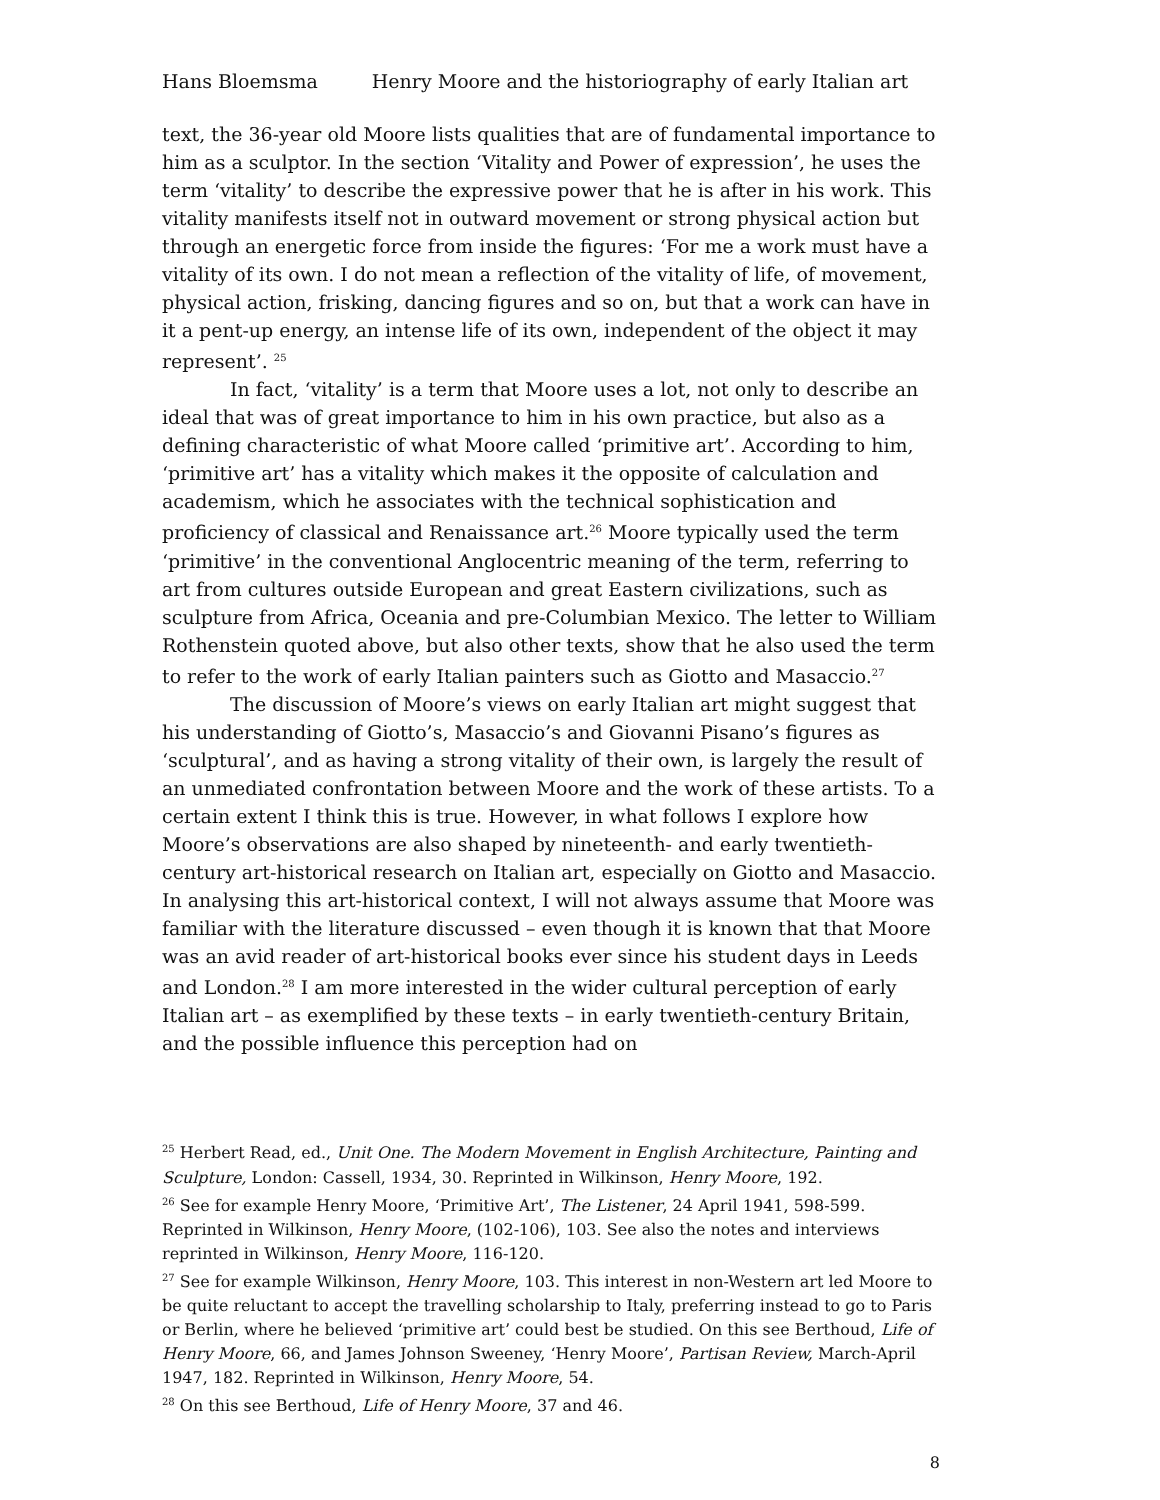Hans Bloemsma Henry Moore and the historiography of early Italian art
text, the 36-year old Moore lists qualities that are of fundamental importance to him as a sculptor. In the section ‘Vitality and Power of expression’, he uses the term ‘vitality’ to describe the expressive power that he is after in his work. This vitality manifests itself not in outward movement or strong physical action but through an energetic force from inside the figures: ‘For me a work must have a vitality of its own. I do not mean a reflection of the vitality of life, of movement, physical action, frisking, dancing figures and so on, but that a work can have in it a pent-up energy, an intense life of its own, independent of the object it may represent’. <sup>25</sup>
In fact, ‘vitality’ is a term that Moore uses a lot, not only to describe an ideal that was of great importance to him in his own practice, but also as a defining characteristic of what Moore called ‘primitive art’. According to him, ‘primitive art’ has a vitality which makes it the opposite of calculation and academism, which he associates with the technical sophistication and proficiency of classical and Renaissance art.<sup>26</sup> Moore typically used the term ‘primitive’ in the conventional Anglocentric meaning of the term, referring to art from cultures outside European and great Eastern civilizations, such as sculpture from Africa, Oceania and pre-Columbian Mexico. The letter to William Rothenstein quoted above, but also other texts, show that he also used the term to refer to the work of early Italian painters such as Giotto and Masaccio.<sup>27</sup>
The discussion of Moore’s views on early Italian art might suggest that his understanding of Giotto’s, Masaccio’s and Giovanni Pisano’s figures as ‘sculptural’, and as having a strong vitality of their own, is largely the result of an unmediated confrontation between Moore and the work of these artists. To a certain extent I think this is true. However, in what follows I explore how Moore’s observations are also shaped by nineteenth- and early twentieth-century art-historical research on Italian art, especially on Giotto and Masaccio. In analysing this art-historical context, I will not always assume that Moore was familiar with the literature discussed – even though it is known that that Moore was an avid reader of art-historical books ever since his student days in Leeds and London.<sup>28</sup> I am more interested in the wider cultural perception of early Italian art – as exemplified by these texts – in early twentieth-century Britain, and the possible influence this perception had on
<sup>25</sup> Herbert Read, ed., Unit One. The Modern Movement in English Architecture, Painting and Sculpture, London: Cassell, 1934, 30. Reprinted in Wilkinson, Henry Moore, 192.
<sup>26</sup> See for example Henry Moore, ‘Primitive Art’, The Listener, 24 April 1941, 598-599. Reprinted in Wilkinson, Henry Moore, (102-106), 103. See also the notes and interviews reprinted in Wilkinson, Henry Moore, 116-120.
<sup>27</sup> See for example Wilkinson, Henry Moore, 103. This interest in non-Western art led Moore to be quite reluctant to accept the travelling scholarship to Italy, preferring instead to go to Paris or Berlin, where he believed ‘primitive art’ could best be studied. On this see Berthoud, Life of Henry Moore, 66, and James Johnson Sweeney, ‘Henry Moore’, Partisan Review, March-April 1947, 182. Reprinted in Wilkinson, Henry Moore, 54.
<sup>28</sup> On this see Berthoud, Life of Henry Moore, 37 and 46.
8